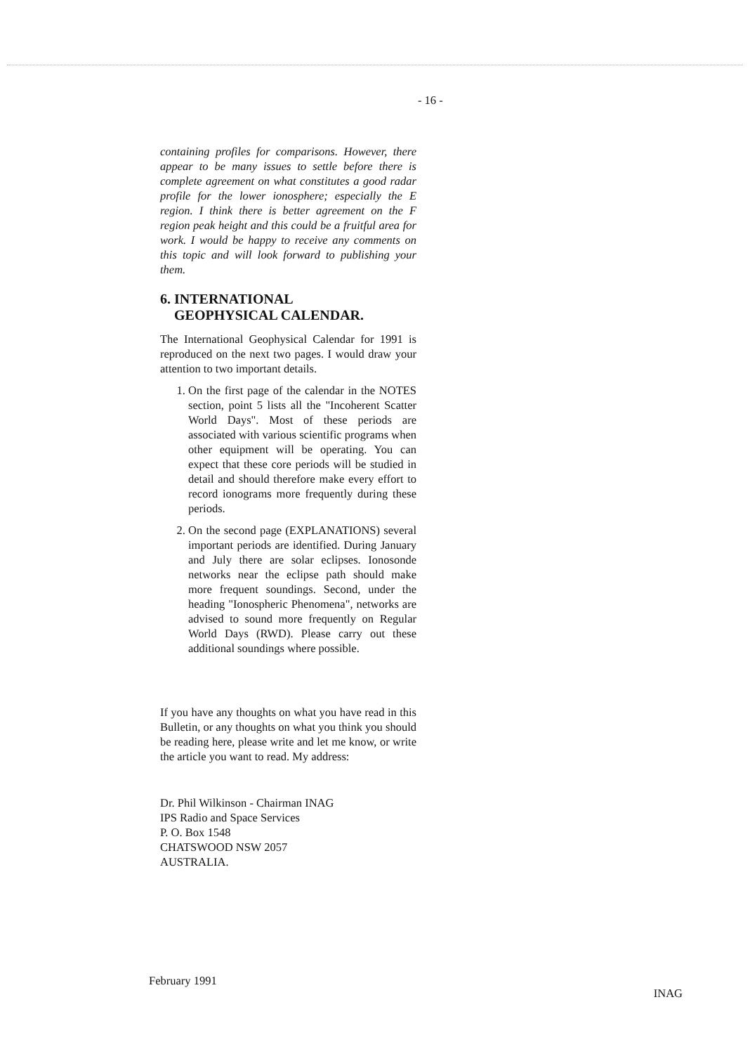- 16 -
containing profiles for comparisons. However, there appear to be many issues to settle before there is complete agreement on what constitutes a good radar profile for the lower ionosphere; especially the E region. I think there is better agreement on the F region peak height and this could be a fruitful area for work. I would be happy to receive any comments on this topic and will look forward to publishing your them.
6. INTERNATIONAL
GEOPHYSICAL CALENDAR.
The International Geophysical Calendar for 1991 is reproduced on the next two pages. I would draw your attention to two important details.
1. On the first page of the calendar in the NOTES section, point 5 lists all the "Incoherent Scatter World Days". Most of these periods are associated with various scientific programs when other equipment will be operating. You can expect that these core periods will be studied in detail and should therefore make every effort to record ionograms more frequently during these periods.
2. On the second page (EXPLANATIONS) several important periods are identified. During January and July there are solar eclipses. Ionosonde networks near the eclipse path should make more frequent soundings. Second, under the heading "Ionospheric Phenomena", networks are advised to sound more frequently on Regular World Days (RWD). Please carry out these additional soundings where possible.
If you have any thoughts on what you have read in this Bulletin, or any thoughts on what you think you should be reading here, please write and let me know, or write the article you want to read. My address:
Dr. Phil Wilkinson - Chairman INAG
IPS Radio and Space Services
P. O. Box 1548
CHATSWOOD NSW 2057
AUSTRALIA.
February 1991 INAG